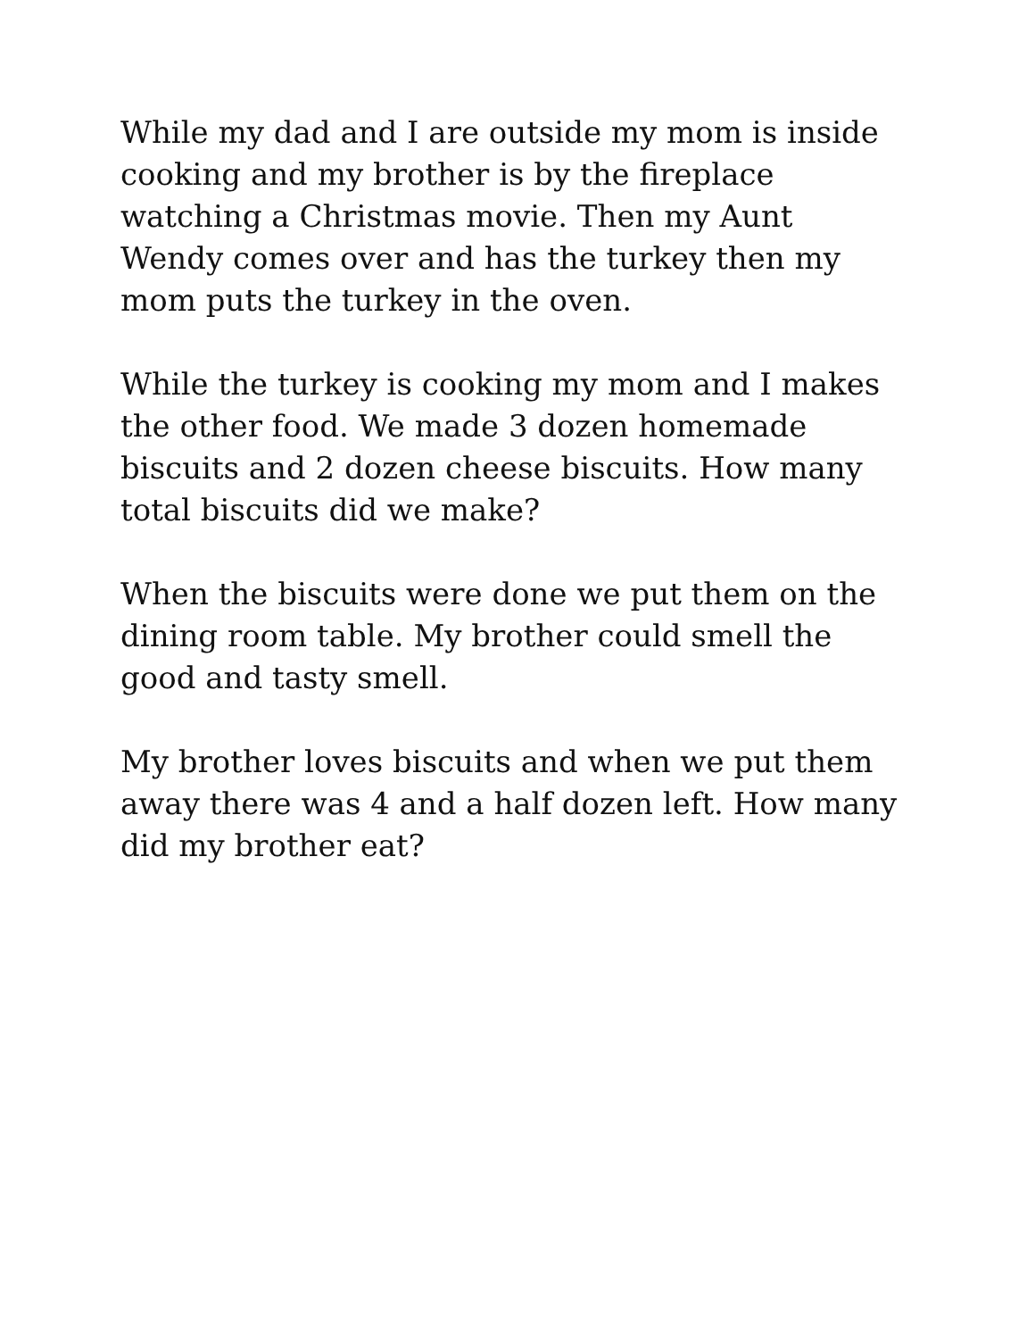While my dad and I are outside my mom is inside cooking and my brother is by the fireplace watching a Christmas movie. Then my Aunt Wendy comes over and has the turkey then my mom puts the turkey in the oven.
While the turkey is cooking my mom and I makes the other food. We made 3 dozen homemade biscuits and 2 dozen cheese biscuits. How many total biscuits did we make?
When the biscuits were done we put them on the dining room table. My brother could smell the good and tasty smell.
My brother loves biscuits and when we put them away there was 4 and a half dozen left. How many did my brother eat?